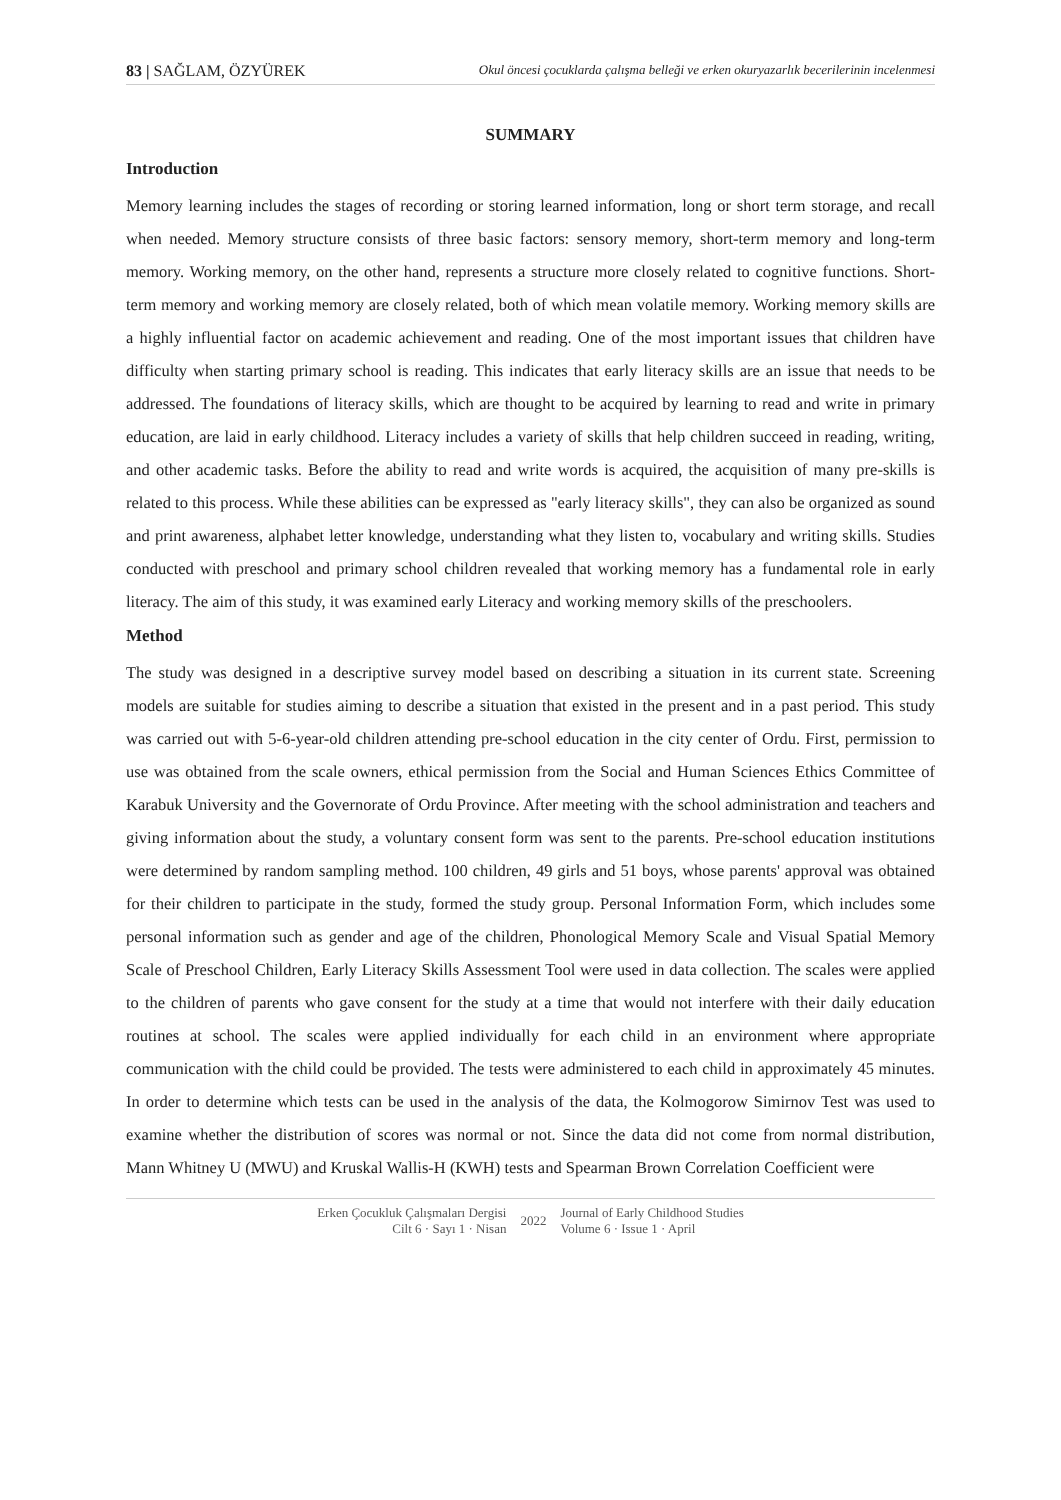83 | SAĞLAM, ÖZYÜREK Okul öncesi çocuklarda çalışma belleği ve erken okuryazarlık becerilerinin incelenmesi
SUMMARY
Introduction
Memory learning includes the stages of recording or storing learned information, long or short term storage, and recall when needed. Memory structure consists of three basic factors: sensory memory, short-term memory and long-term memory. Working memory, on the other hand, represents a structure more closely related to cognitive functions. Short-term memory and working memory are closely related, both of which mean volatile memory. Working memory skills are a highly influential factor on academic achievement and reading. One of the most important issues that children have difficulty when starting primary school is reading. This indicates that early literacy skills are an issue that needs to be addressed. The foundations of literacy skills, which are thought to be acquired by learning to read and write in primary education, are laid in early childhood. Literacy includes a variety of skills that help children succeed in reading, writing, and other academic tasks. Before the ability to read and write words is acquired, the acquisition of many pre-skills is related to this process. While these abilities can be expressed as "early literacy skills", they can also be organized as sound and print awareness, alphabet letter knowledge, understanding what they listen to, vocabulary and writing skills. Studies conducted with preschool and primary school children revealed that working memory has a fundamental role in early literacy. The aim of this study, it was examined early Literacy and working memory skills of the preschoolers.
Method
The study was designed in a descriptive survey model based on describing a situation in its current state. Screening models are suitable for studies aiming to describe a situation that existed in the present and in a past period. This study was carried out with 5-6-year-old children attending pre-school education in the city center of Ordu. First, permission to use was obtained from the scale owners, ethical permission from the Social and Human Sciences Ethics Committee of Karabuk University and the Governorate of Ordu Province. After meeting with the school administration and teachers and giving information about the study, a voluntary consent form was sent to the parents. Pre-school education institutions were determined by random sampling method. 100 children, 49 girls and 51 boys, whose parents' approval was obtained for their children to participate in the study, formed the study group. Personal Information Form, which includes some personal information such as gender and age of the children, Phonological Memory Scale and Visual Spatial Memory Scale of Preschool Children, Early Literacy Skills Assessment Tool were used in data collection. The scales were applied to the children of parents who gave consent for the study at a time that would not interfere with their daily education routines at school. The scales were applied individually for each child in an environment where appropriate communication with the child could be provided. The tests were administered to each child in approximately 45 minutes. In order to determine which tests can be used in the analysis of the data, the Kolmogorow Simirnov Test was used to examine whether the distribution of scores was normal or not. Since the data did not come from normal distribution, Mann Whitney U (MWU) and Kruskal Wallis-H (KWH) tests and Spearman Brown Correlation Coefficient were
Erken Çocukluk Çalışmaları Dergisi
Cilt 6 · Sayı 1 · Nisan
2022
Journal of Early Childhood Studies
Volume 6 · Issue 1 · April